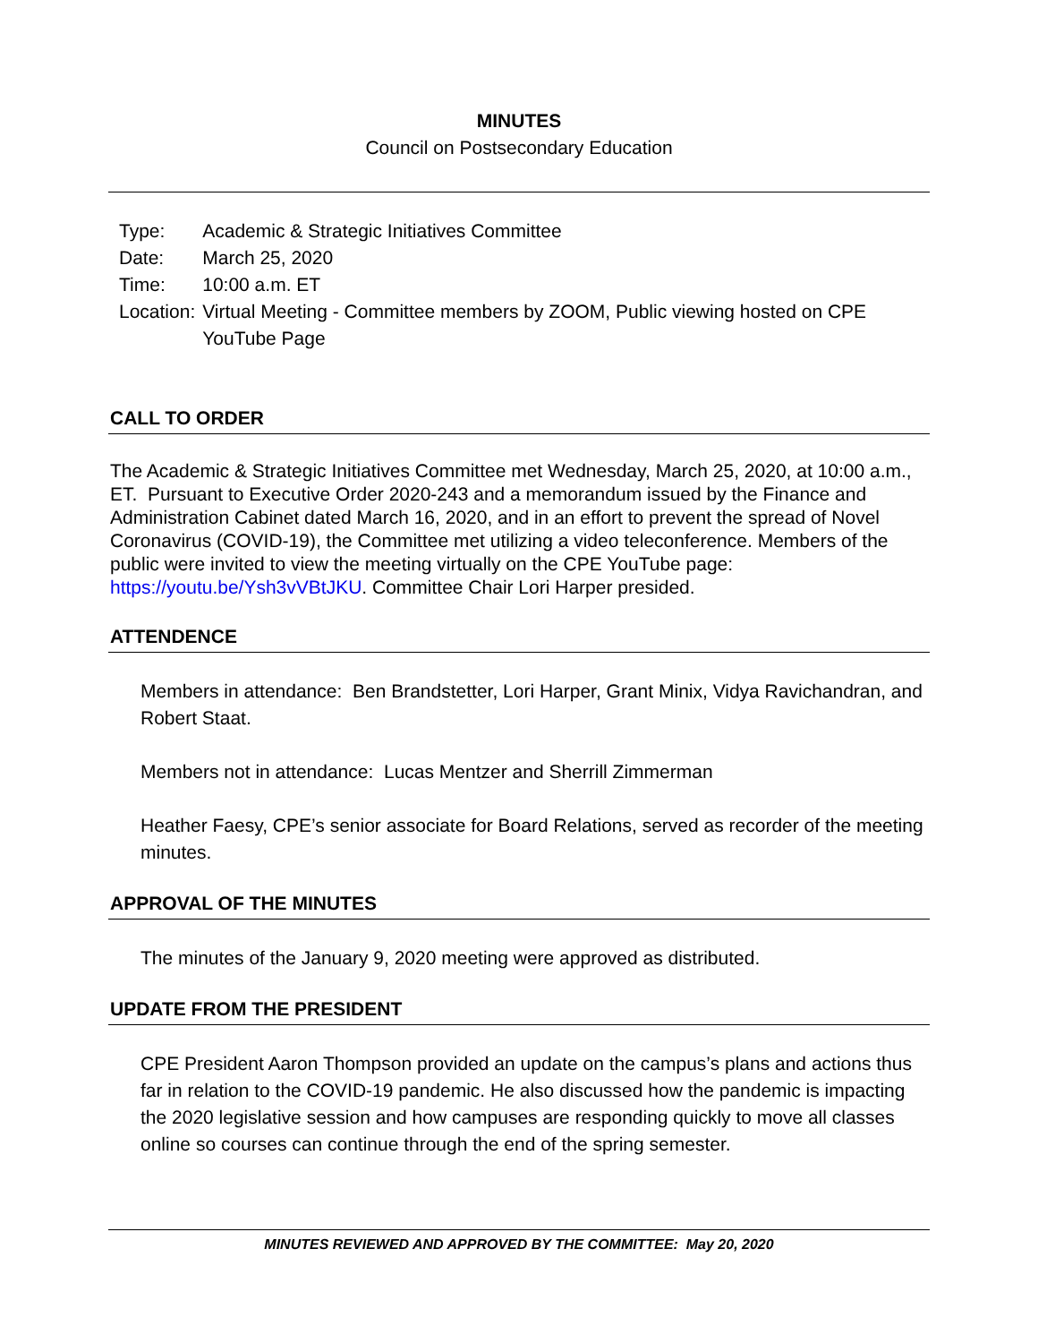MINUTES
Council on Postsecondary Education
| Type: | Academic & Strategic Initiatives Committee |
| Date: | March 25, 2020 |
| Time: | 10:00 a.m. ET |
| Location: | Virtual Meeting - Committee members by ZOOM, Public viewing hosted on CPE YouTube Page |
CALL TO ORDER
The Academic & Strategic Initiatives Committee met Wednesday, March 25, 2020, at 10:00 a.m., ET. Pursuant to Executive Order 2020-243 and a memorandum issued by the Finance and Administration Cabinet dated March 16, 2020, and in an effort to prevent the spread of Novel Coronavirus (COVID-19), the Committee met utilizing a video teleconference. Members of the public were invited to view the meeting virtually on the CPE YouTube page: https://youtu.be/Ysh3vVBtJKU. Committee Chair Lori Harper presided.
ATTENDENCE
Members in attendance: Ben Brandstetter, Lori Harper, Grant Minix, Vidya Ravichandran, and Robert Staat.
Members not in attendance: Lucas Mentzer and Sherrill Zimmerman
Heather Faesy, CPE’s senior associate for Board Relations, served as recorder of the meeting minutes.
APPROVAL OF THE MINUTES
The minutes of the January 9, 2020 meeting were approved as distributed.
UPDATE FROM THE PRESIDENT
CPE President Aaron Thompson provided an update on the campus’s plans and actions thus far in relation to the COVID-19 pandemic. He also discussed how the pandemic is impacting the 2020 legislative session and how campuses are responding quickly to move all classes online so courses can continue through the end of the spring semester.
MINUTES REVIEWED AND APPROVED BY THE COMMITTEE: May 20, 2020